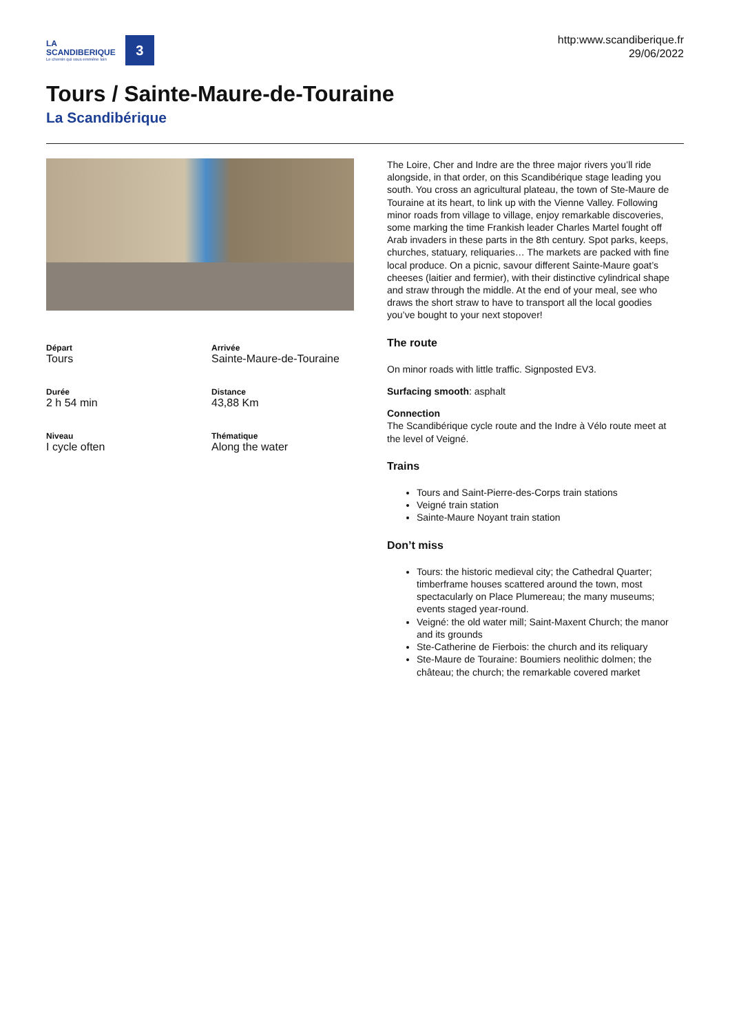LA
SCANDIBERIQUE
Le chemin qui vous emmène loin
3
http:www.scandiberique.fr
29/06/2022
Tours / Sainte-Maure-de-Touraine
La Scandibérique
Départ
Tours
Arrivée
Sainte-Maure-de-Touraine
Durée
2 h 54 min
Distance
43,88 Km
Niveau
I cycle often
Thématique
Along the water
The Loire, Cher and Indre are the three major rivers you’ll ride alongside, in that order, on this Scandibérique stage leading you south. You cross an agricultural plateau, the town of Ste-Maure de Touraine at its heart, to link up with the Vienne Valley. Following minor roads from village to village, enjoy remarkable discoveries, some marking the time Frankish leader Charles Martel fought off Arab invaders in these parts in the 8th century. Spot parks, keeps, churches, statuary, reliquaries… The markets are packed with fine local produce. On a picnic, savour different Sainte-Maure goat’s cheeses (laitier and fermier), with their distinctive cylindrical shape and straw through the middle. At the end of your meal, see who draws the short straw to have to transport all the local goodies you’ve bought to your next stopover!
The route
On minor roads with little traffic. Signposted EV3.
Surfacing smooth: asphalt
Connection
The Scandibérique cycle route and the Indre à Vélo route meet at the level of Veigné.
Trains
Tours and Saint-Pierre-des-Corps train stations
Veigné train station
Sainte-Maure Noyant train station
Don’t miss
Tours: the historic medieval city; the Cathedral Quarter; timberframe houses scattered around the town, most spectacularly on Place Plumereau; the many museums; events staged year-round.
Veigné: the old water mill; Saint-Maxent Church; the manor and its grounds
Ste-Catherine de Fierbois: the church and its reliquary
Ste-Maure de Touraine: Boumiers neolithic dolmen; the château; the church; the remarkable covered market